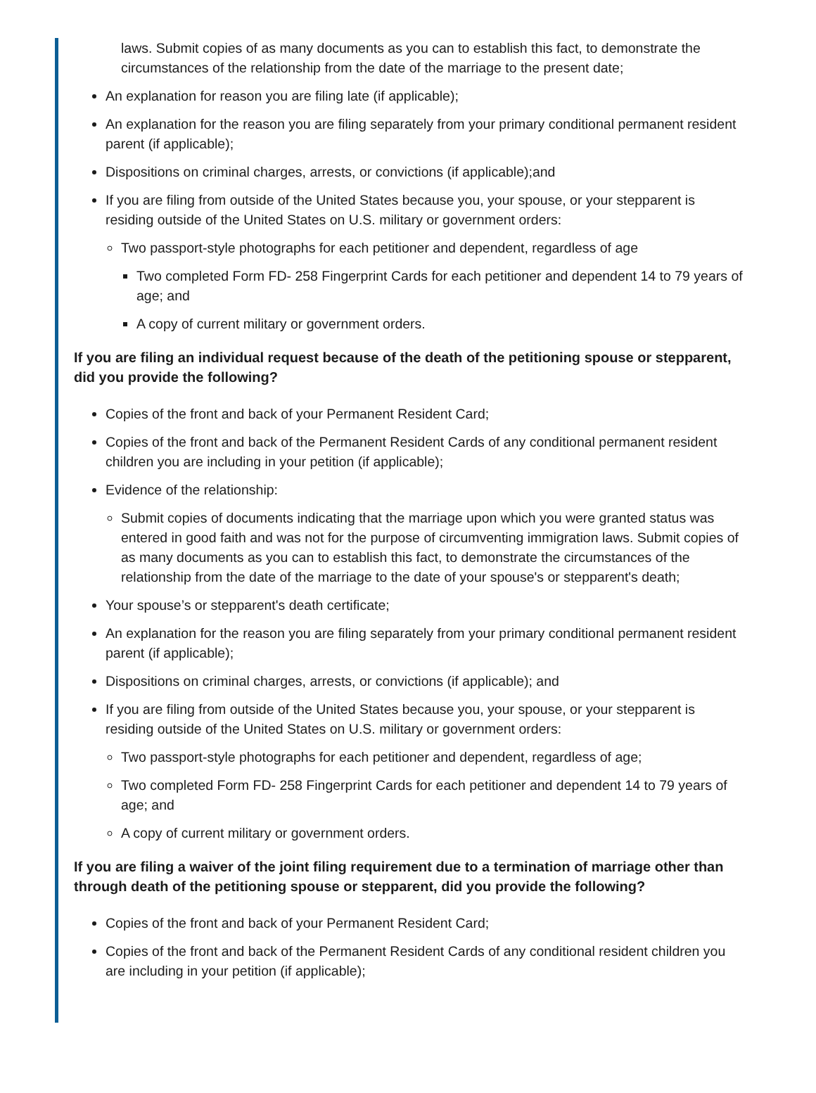laws. Submit copies of as many documents as you can to establish this fact, to demonstrate the circumstances of the relationship from the date of the marriage to the present date;
An explanation for reason you are filing late (if applicable);
An explanation for the reason you are filing separately from your primary conditional permanent resident parent (if applicable);
Dispositions on criminal charges, arrests, or convictions (if applicable);and
If you are filing from outside of the United States because you, your spouse, or your stepparent is residing outside of the United States on U.S. military or government orders:
Two passport-style photographs for each petitioner and dependent, regardless of age
Two completed Form FD- 258 Fingerprint Cards for each petitioner and dependent 14 to 79 years of age; and
A copy of current military or government orders.
If you are filing an individual request because of the death of the petitioning spouse or stepparent, did you provide the following?
Copies of the front and back of your Permanent Resident Card;
Copies of the front and back of the Permanent Resident Cards of any conditional permanent resident children you are including in your petition (if applicable);
Evidence of the relationship:
Submit copies of documents indicating that the marriage upon which you were granted status was entered in good faith and was not for the purpose of circumventing immigration laws. Submit copies of as many documents as you can to establish this fact, to demonstrate the circumstances of the relationship from the date of the marriage to the date of your spouse's or stepparent's death;
Your spouse’s or stepparent's death certificate;
An explanation for the reason you are filing separately from your primary conditional permanent resident parent (if applicable);
Dispositions on criminal charges, arrests, or convictions (if applicable); and
If you are filing from outside of the United States because you, your spouse, or your stepparent is residing outside of the United States on U.S. military or government orders:
Two passport-style photographs for each petitioner and dependent, regardless of age;
Two completed Form FD- 258 Fingerprint Cards for each petitioner and dependent 14 to 79 years of age; and
A copy of current military or government orders.
If you are filing a waiver of the joint filing requirement due to a termination of marriage other than through death of the petitioning spouse or stepparent, did you provide the following?
Copies of the front and back of your Permanent Resident Card;
Copies of the front and back of the Permanent Resident Cards of any conditional resident children you are including in your petition (if applicable);